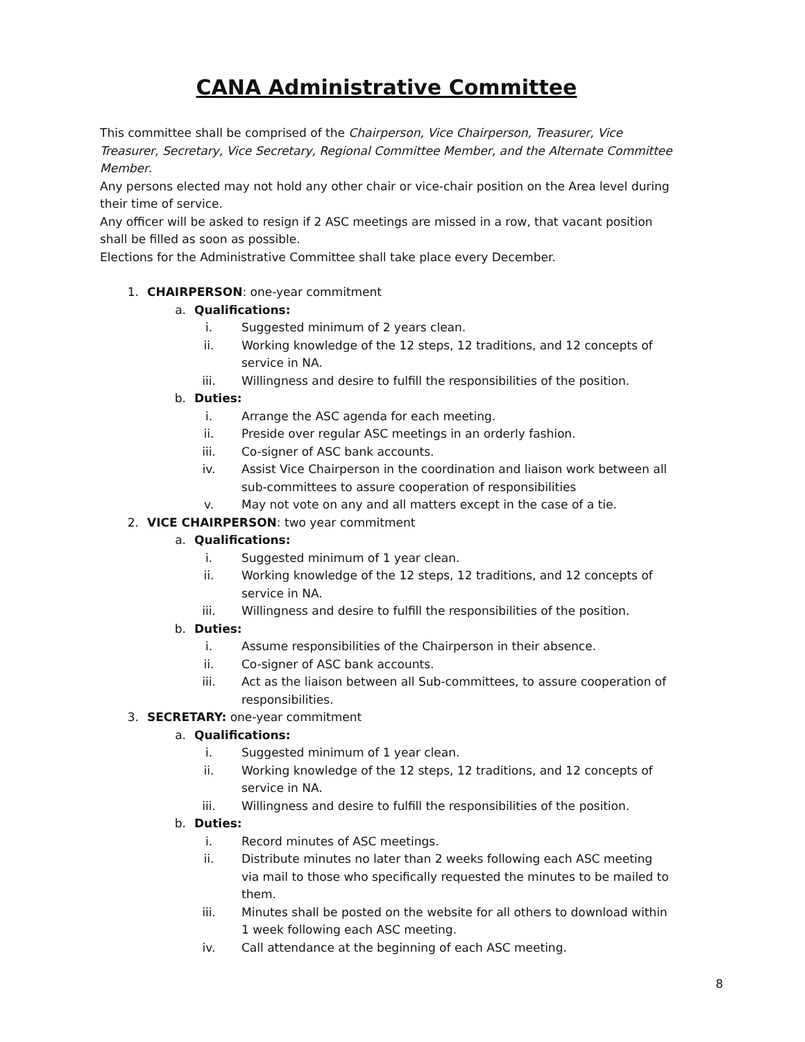CANA Administrative Committee
This committee shall be comprised of the Chairperson, Vice Chairperson, Treasurer, Vice Treasurer, Secretary, Vice Secretary, Regional Committee Member, and the Alternate Committee Member.
Any persons elected may not hold any other chair or vice-chair position on the Area level during their time of service.
Any officer will be asked to resign if 2 ASC meetings are missed in a row, that vacant position shall be filled as soon as possible.
Elections for the Administrative Committee shall take place every December.
1. CHAIRPERSON: one-year commitment
a. Qualifications:
i. Suggested minimum of 2 years clean.
ii. Working knowledge of the 12 steps, 12 traditions, and 12 concepts of service in NA.
iii. Willingness and desire to fulfill the responsibilities of the position.
b. Duties:
i. Arrange the ASC agenda for each meeting.
ii. Preside over regular ASC meetings in an orderly fashion.
iii. Co-signer of ASC bank accounts.
iv. Assist Vice Chairperson in the coordination and liaison work between all sub-committees to assure cooperation of responsibilities
v. May not vote on any and all matters except in the case of a tie.
2. VICE CHAIRPERSON: two year commitment
a. Qualifications:
i. Suggested minimum of 1 year clean.
ii. Working knowledge of the 12 steps, 12 traditions, and 12 concepts of service in NA.
iii. Willingness and desire to fulfill the responsibilities of the position.
b. Duties:
i. Assume responsibilities of the Chairperson in their absence.
ii. Co-signer of ASC bank accounts.
iii. Act as the liaison between all Sub-committees, to assure cooperation of responsibilities.
3. SECRETARY: one-year commitment
a. Qualifications:
i. Suggested minimum of 1 year clean.
ii. Working knowledge of the 12 steps, 12 traditions, and 12 concepts of service in NA.
iii. Willingness and desire to fulfill the responsibilities of the position.
b. Duties:
i. Record minutes of ASC meetings.
ii. Distribute minutes no later than 2 weeks following each ASC meeting via mail to those who specifically requested the minutes to be mailed to them.
iii. Minutes shall be posted on the website for all others to download within 1 week following each ASC meeting.
iv. Call attendance at the beginning of each ASC meeting.
8